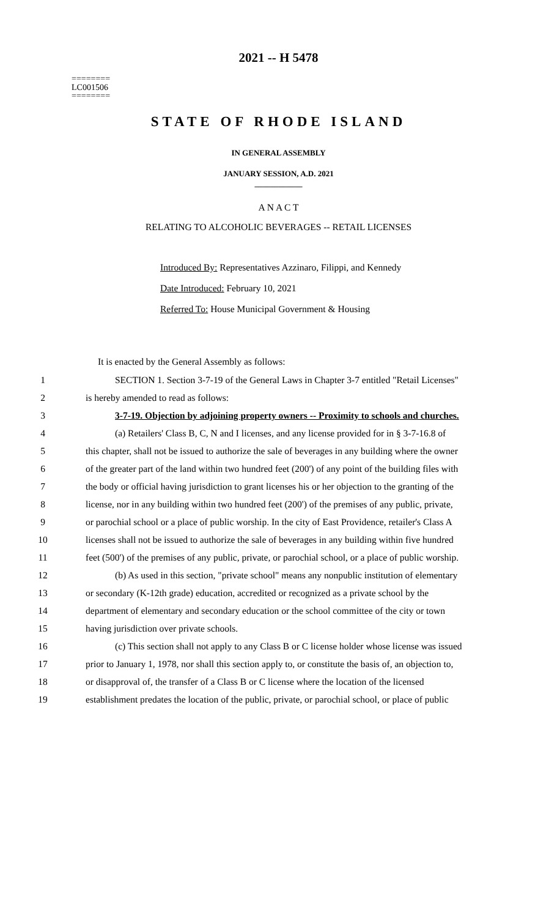2021 -- H 5478
========
LC001506
========
STATE OF RHODE ISLAND
IN GENERAL ASSEMBLY
JANUARY SESSION, A.D. 2021
____________
A N A C T
RELATING TO ALCOHOLIC BEVERAGES -- RETAIL LICENSES
Introduced By: Representatives Azzinaro, Filippi, and Kennedy
Date Introduced: February 10, 2021
Referred To: House Municipal Government & Housing
It is enacted by the General Assembly as follows:
1 SECTION 1. Section 3-7-19 of the General Laws in Chapter 3-7 entitled "Retail Licenses"
2 is hereby amended to read as follows:
3 3-7-19. Objection by adjoining property owners -- Proximity to schools and churches.
4 (a) Retailers' Class B, C, N and I licenses, and any license provided for in § 3-7-16.8 of
5 this chapter, shall not be issued to authorize the sale of beverages in any building where the owner
6 of the greater part of the land within two hundred feet (200') of any point of the building files with
7 the body or official having jurisdiction to grant licenses his or her objection to the granting of the
8 license, nor in any building within two hundred feet (200') of the premises of any public, private,
9 or parochial school or a place of public worship. In the city of East Providence, retailer's Class A
10 licenses shall not be issued to authorize the sale of beverages in any building within five hundred
11 feet (500') of the premises of any public, private, or parochial school, or a place of public worship.
12 (b) As used in this section, "private school" means any nonpublic institution of elementary
13 or secondary (K-12th grade) education, accredited or recognized as a private school by the
14 department of elementary and secondary education or the school committee of the city or town
15 having jurisdiction over private schools.
16 (c) This section shall not apply to any Class B or C license holder whose license was issued
17 prior to January 1, 1978, nor shall this section apply to, or constitute the basis of, an objection to,
18 or disapproval of, the transfer of a Class B or C license where the location of the licensed
19 establishment predates the location of the public, private, or parochial school, or place of public